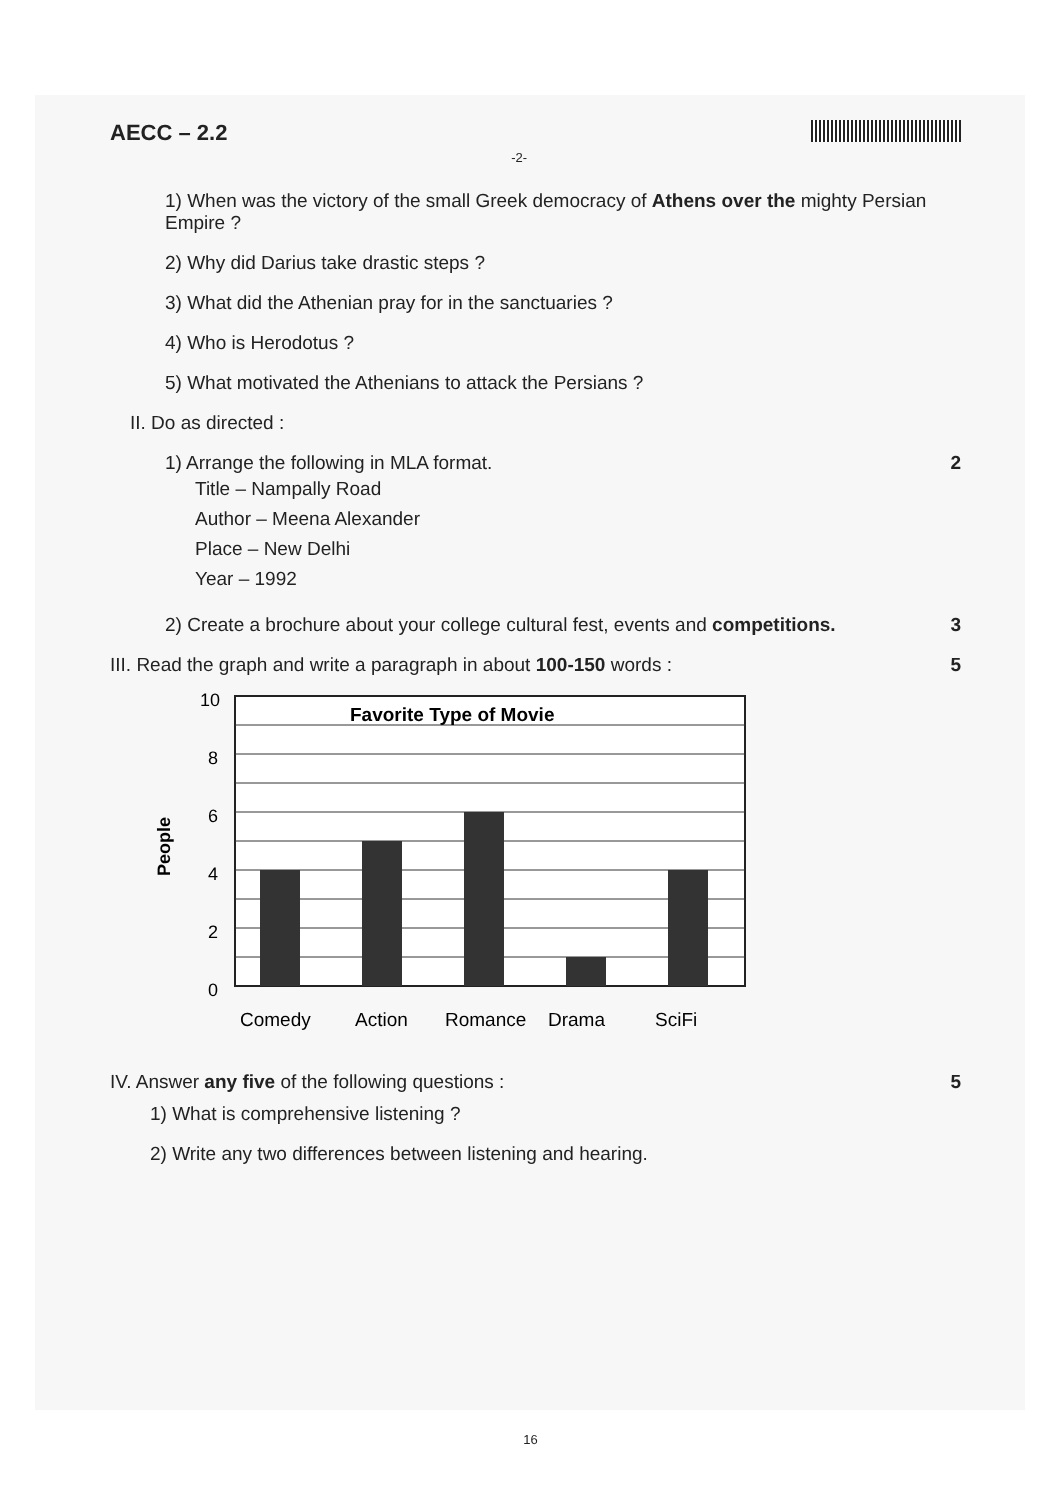AECC – 2.2 -2-
1) When was the victory of the small Greek democracy of Athens over the mighty Persian Empire ?
2) Why did Darius take drastic steps ?
3) What did the Athenian pray for in the sanctuaries ?
4) Who is Herodotus ?
5) What motivated the Athenians to attack the Persians ?
II. Do as directed :
1) Arrange the following in MLA format. 2
Title – Nampally Road
Author – Meena Alexander
Place – New Delhi
Year – 1992
2) Create a brochure about your college cultural fest, events and competitions. 3
III. Read the graph and write a paragraph in about 100-150 words : 5
People
10
8
6
4
2
0
Favorite Type of Movie
Comedy
Action
Romance
Drama
SciFi
IV. Answer any five of the following questions : 5
1) What is comprehensive listening ?
2) Write any two differences between listening and hearing.
16